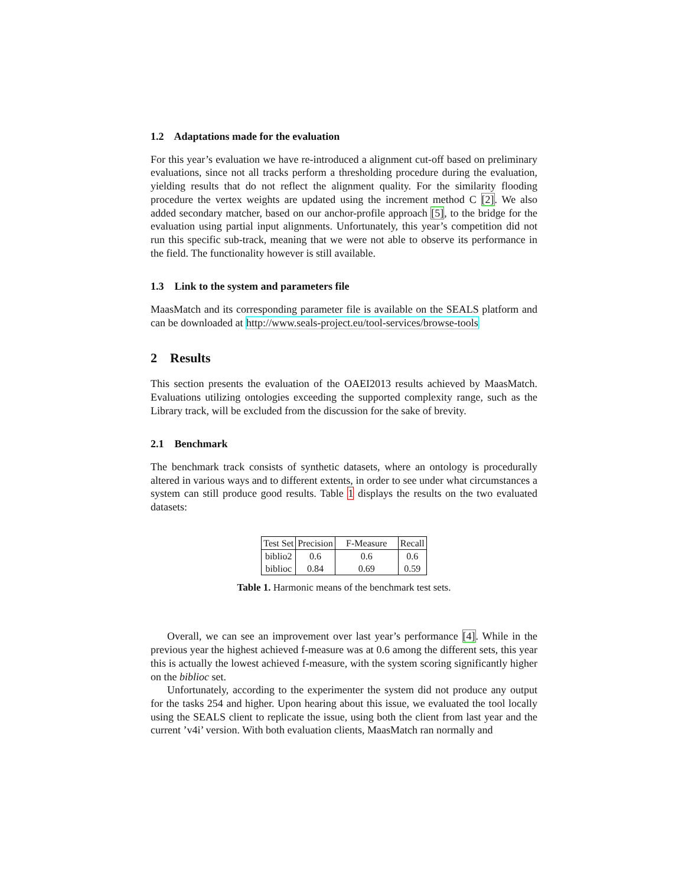1.2 Adaptations made for the evaluation
For this year’s evaluation we have re-introduced a alignment cut-off based on preliminary evaluations, since not all tracks perform a thresholding procedure during the evaluation, yielding results that do not reflect the alignment quality. For the similarity flooding procedure the vertex weights are updated using the increment method C [2]. We also added secondary matcher, based on our anchor-profile approach [5], to the bridge for the evaluation using partial input alignments. Unfortunately, this year’s competition did not run this specific sub-track, meaning that we were not able to observe its performance in the field. The functionality however is still available.
1.3 Link to the system and parameters file
MaasMatch and its corresponding parameter file is available on the SEALS platform and can be downloaded at http://www.seals-project.eu/tool-services/browse-tools
2 Results
This section presents the evaluation of the OAEI2013 results achieved by MaasMatch. Evaluations utilizing ontologies exceeding the supported complexity range, such as the Library track, will be excluded from the discussion for the sake of brevity.
2.1 Benchmark
The benchmark track consists of synthetic datasets, where an ontology is procedurally altered in various ways and to different extents, in order to see under what circumstances a system can still produce good results. Table 1 displays the results on the two evaluated datasets:
| Test Set | Precision | F-Measure | Recall |
| --- | --- | --- | --- |
| biblio2 | 0.6 | 0.6 | 0.6 |
| biblioc | 0.84 | 0.69 | 0.59 |
Table 1. Harmonic means of the benchmark test sets.
Overall, we can see an improvement over last year’s performance [4]. While in the previous year the highest achieved f-measure was at 0.6 among the different sets, this year this is actually the lowest achieved f-measure, with the system scoring significantly higher on the biblioc set.
Unfortunately, according to the experimenter the system did not produce any output for the tasks 254 and higher. Upon hearing about this issue, we evaluated the tool locally using the SEALS client to replicate the issue, using both the client from last year and the current ’v4i’ version. With both evaluation clients, MaasMatch ran normally and